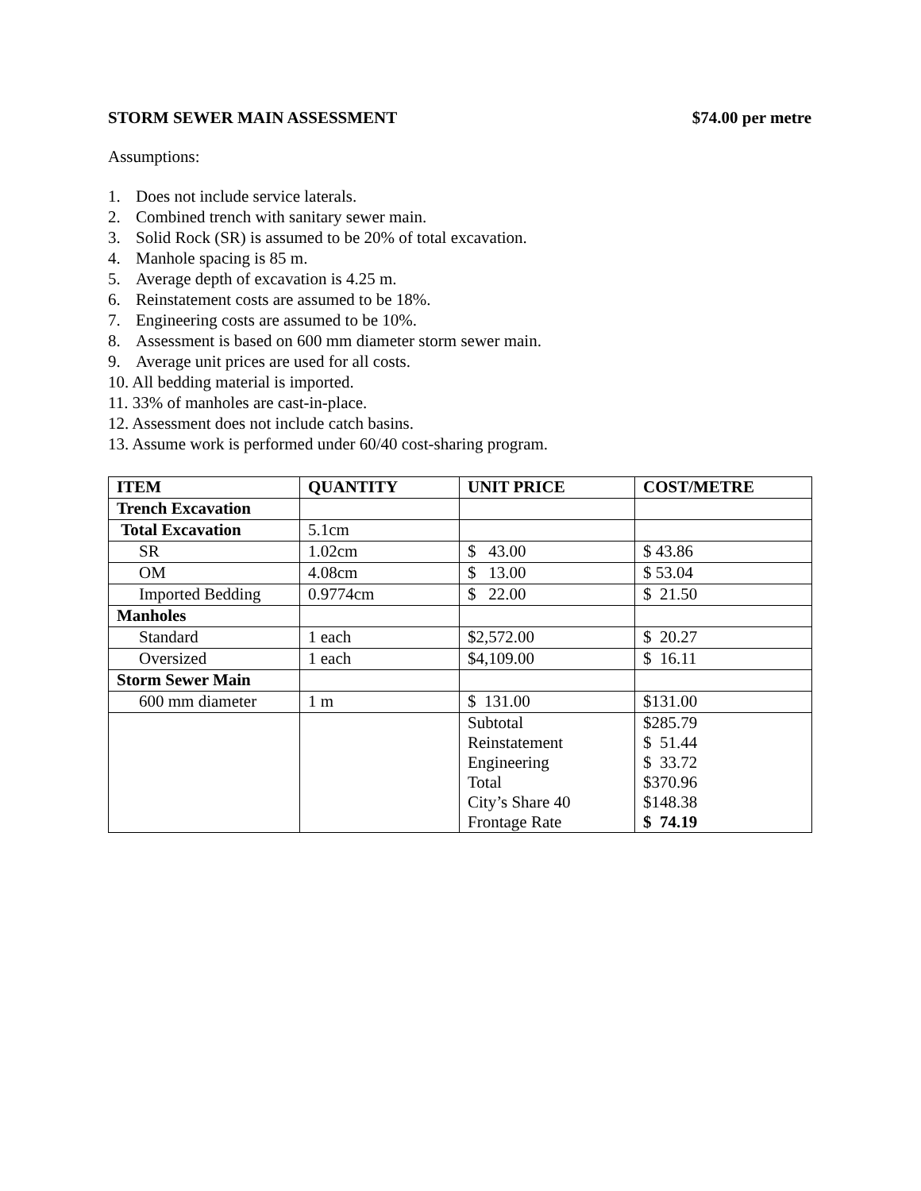STORM SEWER MAIN ASSESSMENT $74.00 per metre
Assumptions:
1. Does not include service laterals.
2. Combined trench with sanitary sewer main.
3. Solid Rock (SR) is assumed to be 20% of total excavation.
4. Manhole spacing is 85 m.
5. Average depth of excavation is 4.25 m.
6. Reinstatement costs are assumed to be 18%.
7. Engineering costs are assumed to be 10%.
8. Assessment is based on 600 mm diameter storm sewer main.
9. Average unit prices are used for all costs.
10. All bedding material is imported.
11. 33% of manholes are cast-in-place.
12. Assessment does not include catch basins.
13. Assume work is performed under 60/40 cost-sharing program.
| ITEM | QUANTITY | UNIT PRICE | COST/METRE |
| --- | --- | --- | --- |
| Trench Excavation | | | |
| Total Excavation | 5.1cm | | |
| SR | 1.02cm | $ 43.00 | $ 43.86 |
| OM | 4.08cm | $ 13.00 | $ 53.04 |
| Imported Bedding | 0.9774cm | $ 22.00 | $ 21.50 |
| Manholes | | | |
| Standard | 1 each | $2,572.00 | $ 20.27 |
| Oversized | 1 each | $4,109.00 | $ 16.11 |
| Storm Sewer Main | | | |
| 600 mm diameter | 1 m | $ 131.00 | $131.00 |
| | | Subtotal Reinstatement Engineering Total City’s Share 40 Frontage Rate | $285.79 $ 51.44 $ 33.72 $370.96 $148.38 $ 74.19 |